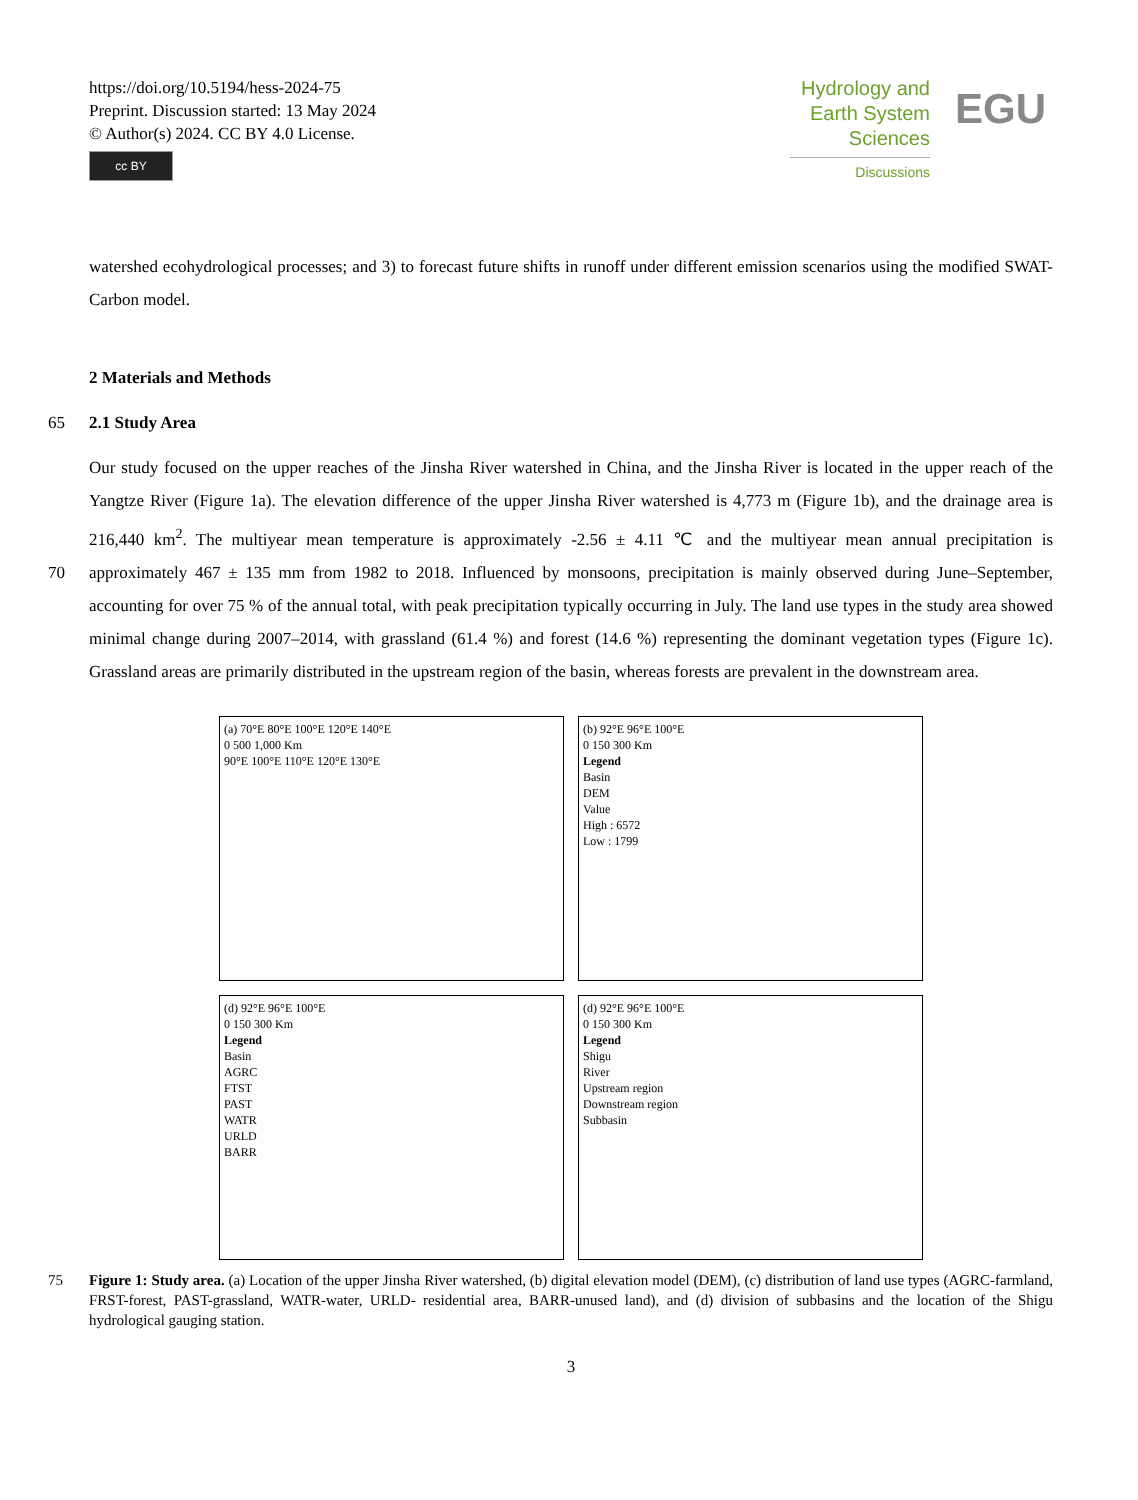https://doi.org/10.5194/hess-2024-75
Preprint. Discussion started: 13 May 2024
© Author(s) 2024. CC BY 4.0 License.
cc BY
Hydrology and
Earth System
Sciences
Discussions
EGU
watershed ecohydrological processes; and 3) to forecast future shifts in runoff under different emission scenarios using the modified SWAT-Carbon model.
2 Materials and Methods
65 2.1 Study Area
Our study focused on the upper reaches of the Jinsha River watershed in China, and the Jinsha River is located in the upper reach of the Yangtze River (Figure 1a). The elevation difference of the upper Jinsha River watershed is 4,773 m (Figure 1b), and the drainage area is 216,440 km<sup>2</sup>. The multiyear mean temperature is approximately -2.56 ± 4.11 ℃ and the multiyear mean annual precipitation is approximately 467 ± 135 mm from 1982 to 2018. Influenced by monsoons, precipitation is 70 mainly observed during June–September, accounting for over 75 % of the annual total, with peak precipitation typically occurring in July. The land use types in the study area showed minimal change during 2007–2014, with grassland (61.4 %) and forest (14.6 %) representing the dominant vegetation types (Figure 1c). Grassland areas are primarily distributed in the upstream region of the basin, whereas forests are prevalent in the downstream area.
(a) 70°E 80°E 100°E 120°E 140°E
0 500 1,000 Km
90°E 100°E 110°E 120°E 130°E
(b) 92°E 96°E 100°E
0 150 300 Km
Legend
Basin
DEM
Value
High : 6572
Low : 1799
(d) 92°E 96°E 100°E
0 150 300 Km
Legend
Basin
AGRC
FTST
PAST
WATR
URLD
BARR
(d) 92°E 96°E 100°E
0 150 300 Km
Legend
Shigu
River
Upstream region
Downstream region
Subbasin
75 Figure 1: Study area. (a) Location of the upper Jinsha River watershed, (b) digital elevation model (DEM), (c) distribution of land use types (AGRC-farmland, FRST-forest, PAST-grassland, WATR-water, URLD- residential area, BARR-unused land), and (d) division of subbasins and the location of the Shigu hydrological gauging station.
3